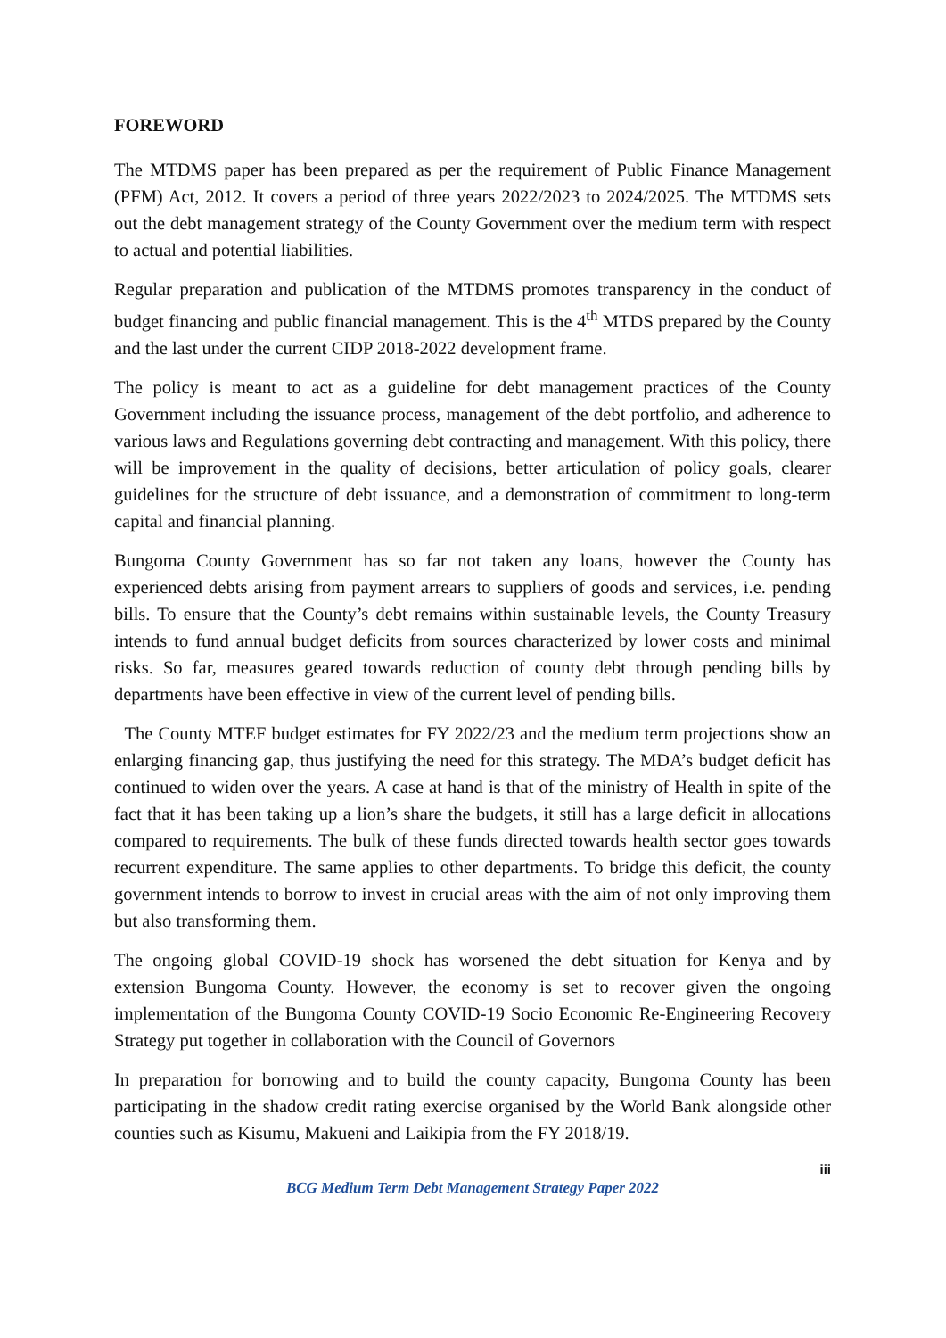FOREWORD
The MTDMS paper has been prepared as per the requirement of Public Finance Management (PFM) Act, 2012. It covers a period of three years 2022/2023 to 2024/2025. The MTDMS sets out the debt management strategy of the County Government over the medium term with respect to actual and potential liabilities.
Regular preparation and publication of the MTDMS promotes transparency in the conduct of budget financing and public financial management. This is the 4<sup>th</sup> MTDS prepared by the County and the last under the current CIDP 2018-2022 development frame.
The policy is meant to act as a guideline for debt management practices of the County Government including the issuance process, management of the debt portfolio, and adherence to various laws and Regulations governing debt contracting and management. With this policy, there will be improvement in the quality of decisions, better articulation of policy goals, clearer guidelines for the structure of debt issuance, and a demonstration of commitment to long-term capital and financial planning.
Bungoma County Government has so far not taken any loans, however the County has experienced debts arising from payment arrears to suppliers of goods and services, i.e. pending bills. To ensure that the County’s debt remains within sustainable levels, the County Treasury intends to fund annual budget deficits from sources characterized by lower costs and minimal risks. So far, measures geared towards reduction of county debt through pending bills by departments have been effective in view of the current level of pending bills.
The County MTEF budget estimates for FY 2022/23 and the medium term projections show an enlarging financing gap, thus justifying the need for this strategy. The MDA’s budget deficit has continued to widen over the years. A case at hand is that of the ministry of Health in spite of the fact that it has been taking up a lion’s share the budgets, it still has a large deficit in allocations compared to requirements. The bulk of these funds directed towards health sector goes towards recurrent expenditure. The same applies to other departments. To bridge this deficit, the county government intends to borrow to invest in crucial areas with the aim of not only improving them but also transforming them.
The ongoing global COVID-19 shock has worsened the debt situation for Kenya and by extension Bungoma County. However, the economy is set to recover given the ongoing implementation of the Bungoma County COVID-19 Socio Economic Re-Engineering Recovery Strategy put together in collaboration with the Council of Governors
In preparation for borrowing and to build the county capacity, Bungoma County has been participating in the shadow credit rating exercise organised by the World Bank alongside other counties such as Kisumu, Makueni and Laikipia from the FY 2018/19.
iii
BCG Medium Term Debt Management Strategy Paper 2022